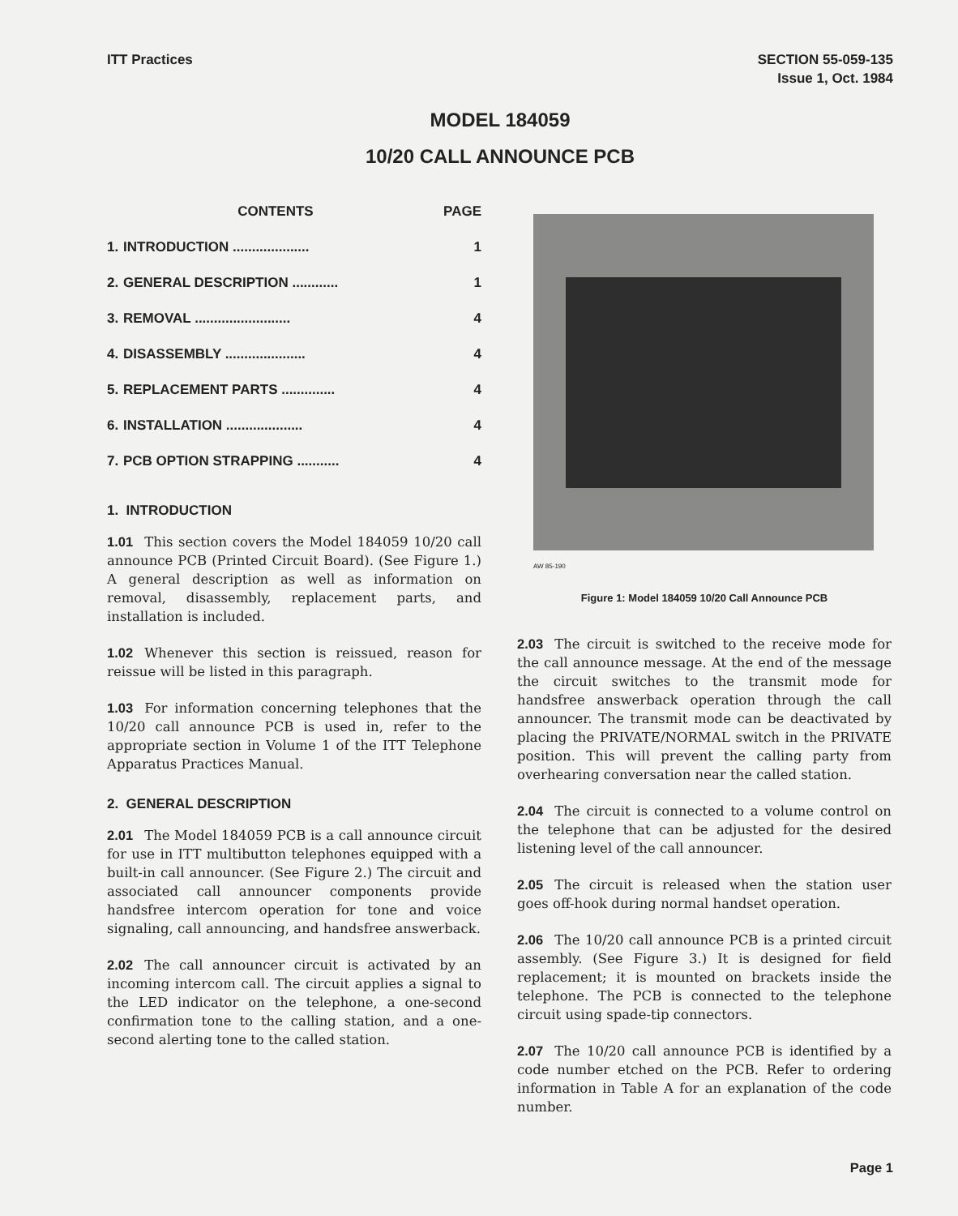ITT Practices SECTION 55-059-135
Issue 1, Oct. 1984
MODEL 184059
10/20 CALL ANNOUNCE PCB
| | CONTENTS | PAGE |
| --- | --- | --- |
| 1. | INTRODUCTION .................... | 1 |
| 2. | GENERAL DESCRIPTION ............ | 1 |
| 3. | REMOVAL ......................... | 4 |
| 4. | DISASSEMBLY ..................... | 4 |
| 5. | REPLACEMENT PARTS .............. | 4 |
| 6. | INSTALLATION .................... | 4 |
| 7. | PCB OPTION STRAPPING ........... | 4 |
1. INTRODUCTION
1.01 This section covers the Model 184059 10/20 call announce PCB (Printed Circuit Board). (See Figure 1.) A general description as well as information on removal, disassembly, replacement parts, and installation is included.
1.02 Whenever this section is reissued, reason for reissue will be listed in this paragraph.
1.03 For information concerning telephones that the 10/20 call announce PCB is used in, refer to the appropriate section in Volume 1 of the ITT Telephone Apparatus Practices Manual.
2. GENERAL DESCRIPTION
2.01 The Model 184059 PCB is a call announce circuit for use in ITT multibutton telephones equipped with a built-in call announcer. (See Figure 2.) The circuit and associated call announcer components provide handsfree intercom operation for tone and voice signaling, call announcing, and handsfree answerback.
2.02 The call announcer circuit is activated by an incoming intercom call. The circuit applies a signal to the LED indicator on the telephone, a one-second confirmation tone to the calling station, and a one-second alerting tone to the called station.
AW 85-190
Figure 1: Model 184059 10/20 Call Announce PCB
2.03 The circuit is switched to the receive mode for the call announce message. At the end of the message the circuit switches to the transmit mode for handsfree answerback operation through the call announcer. The transmit mode can be deactivated by placing the PRIVATE/NORMAL switch in the PRIVATE position. This will prevent the calling party from overhearing conversation near the called station.
2.04 The circuit is connected to a volume control on the telephone that can be adjusted for the desired listening level of the call announcer.
2.05 The circuit is released when the station user goes off-hook during normal handset operation.
2.06 The 10/20 call announce PCB is a printed circuit assembly. (See Figure 3.) It is designed for field replacement; it is mounted on brackets inside the telephone. The PCB is connected to the telephone circuit using spade-tip connectors.
2.07 The 10/20 call announce PCB is identified by a code number etched on the PCB. Refer to ordering information in Table A for an explanation of the code number.
Page 1